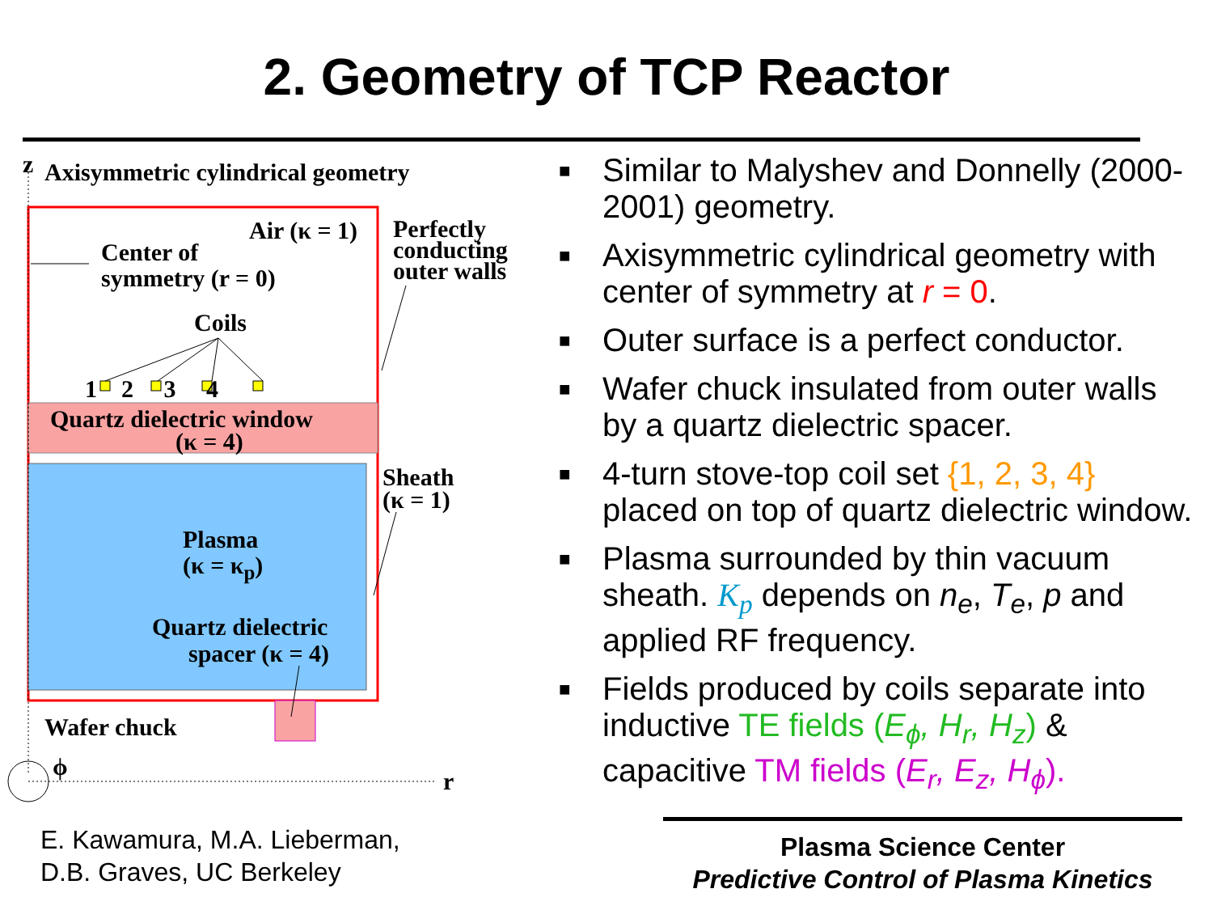2. Geometry of TCP Reactor
z
Axisymmetric cylindrical geometry
Air (κ = 1)
Perfectly
conducting
outer walls
Center of
symmetry (r = 0)
Coils
1 2 3 4
Quartz dielectric window
(κ = 4)
Sheath
(κ = 1)
Plasma
(κ = κ<sub>p</sub>)
Quartz dielectric
spacer (κ = 4)
Wafer chuck
ϕ
r
■ Similar to Malyshev and Donnelly (2000-2001) geometry.
■ Axisymmetric cylindrical geometry with center of symmetry at r = 0.
■ Outer surface is a perfect conductor.
■ Wafer chuck insulated from outer walls by a quartz dielectric spacer.
■ 4-turn stove-top coil set {1, 2, 3, 4} placed on top of quartz dielectric window.
■ Plasma surrounded by thin vacuum sheath. K<sub>p</sub> depends on n<sub>e</sub>, T<sub>e</sub>, p and applied RF frequency.
■ Fields produced by coils separate into inductive TE fields (E<sub>ϕ</sub>, H<sub>r</sub>, H<sub>z</sub>) & capacitive TM fields (E<sub>r</sub>, E<sub>z</sub>, H<sub>ϕ</sub>).
E. Kawamura, M.A. Lieberman,
D.B. Graves, UC Berkeley
Plasma Science Center
Predictive Control of Plasma Kinetics